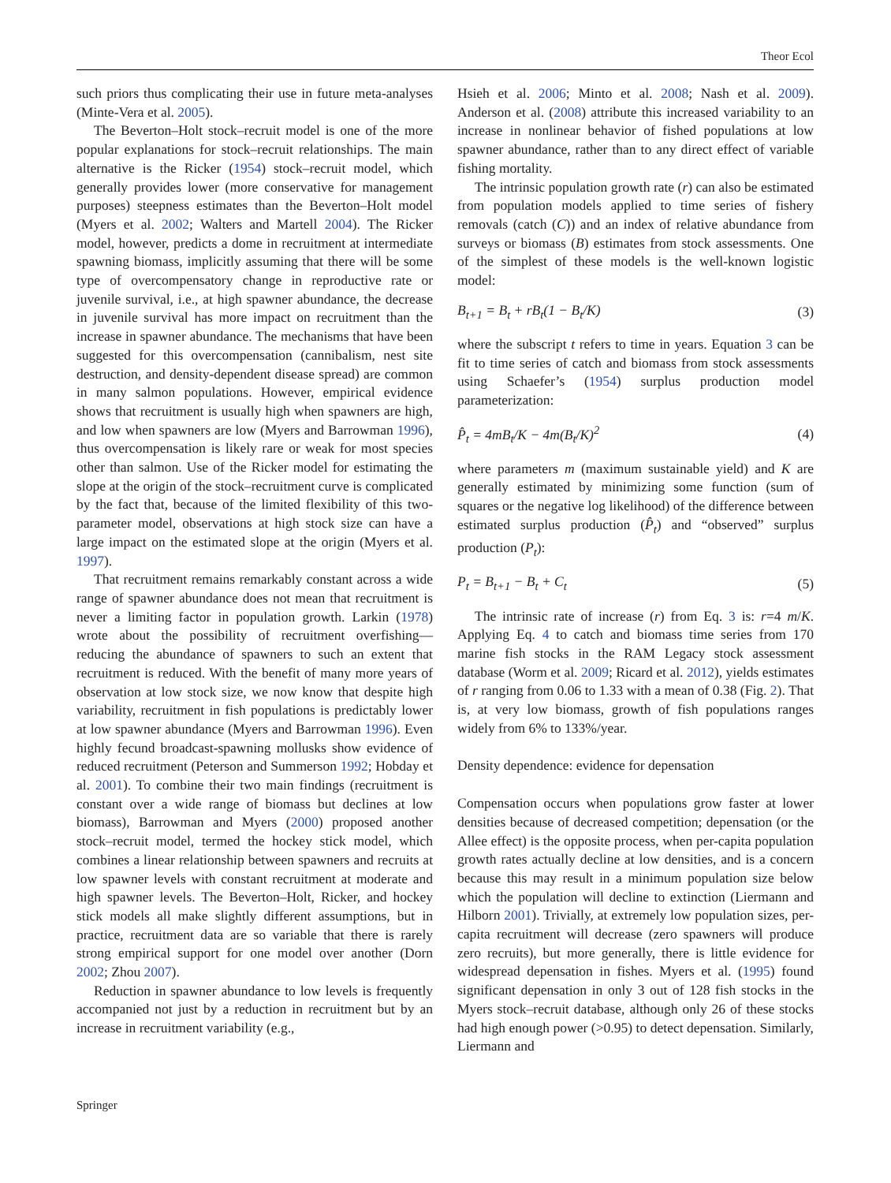Theor Ecol
such priors thus complicating their use in future meta-analyses (Minte-Vera et al. 2005).
The Beverton–Holt stock–recruit model is one of the more popular explanations for stock–recruit relationships. The main alternative is the Ricker (1954) stock–recruit model, which generally provides lower (more conservative for management purposes) steepness estimates than the Beverton–Holt model (Myers et al. 2002; Walters and Martell 2004). The Ricker model, however, predicts a dome in recruitment at intermediate spawning biomass, implicitly assuming that there will be some type of overcompensatory change in reproductive rate or juvenile survival, i.e., at high spawner abundance, the decrease in juvenile survival has more impact on recruitment than the increase in spawner abundance. The mechanisms that have been suggested for this overcompensation (cannibalism, nest site destruction, and density-dependent disease spread) are common in many salmon populations. However, empirical evidence shows that recruitment is usually high when spawners are high, and low when spawners are low (Myers and Barrowman 1996), thus overcompensation is likely rare or weak for most species other than salmon. Use of the Ricker model for estimating the slope at the origin of the stock–recruitment curve is complicated by the fact that, because of the limited flexibility of this two-parameter model, observations at high stock size can have a large impact on the estimated slope at the origin (Myers et al. 1997).
That recruitment remains remarkably constant across a wide range of spawner abundance does not mean that recruitment is never a limiting factor in population growth. Larkin (1978) wrote about the possibility of recruitment overfishing—reducing the abundance of spawners to such an extent that recruitment is reduced. With the benefit of many more years of observation at low stock size, we now know that despite high variability, recruitment in fish populations is predictably lower at low spawner abundance (Myers and Barrowman 1996). Even highly fecund broadcast-spawning mollusks show evidence of reduced recruitment (Peterson and Summerson 1992; Hobday et al. 2001). To combine their two main findings (recruitment is constant over a wide range of biomass but declines at low biomass), Barrowman and Myers (2000) proposed another stock–recruit model, termed the hockey stick model, which combines a linear relationship between spawners and recruits at low spawner levels with constant recruitment at moderate and high spawner levels. The Beverton–Holt, Ricker, and hockey stick models all make slightly different assumptions, but in practice, recruitment data are so variable that there is rarely strong empirical support for one model over another (Dorn 2002; Zhou 2007).
Reduction in spawner abundance to low levels is frequently accompanied not just by a reduction in recruitment but by an increase in recruitment variability (e.g.,
Hsieh et al. 2006; Minto et al. 2008; Nash et al. 2009). Anderson et al. (2008) attribute this increased variability to an increase in nonlinear behavior of fished populations at low spawner abundance, rather than to any direct effect of variable fishing mortality.
The intrinsic population growth rate (r) can also be estimated from population models applied to time series of fishery removals (catch (C)) and an index of relative abundance from surveys or biomass (B) estimates from stock assessments. One of the simplest of these models is the well-known logistic model:
B<sub>t+1</sub> = B<sub>t</sub> + rB<sub>t</sub>(1 − B<sub>t</sub>/K) (3)
where the subscript t refers to time in years. Equation 3 can be fit to time series of catch and biomass from stock assessments using Schaefer’s (1954) surplus production model parameterization:
P̂<sub>t</sub> = 4mB<sub>t</sub>/K − 4m(B<sub>t</sub>/K)<sup>2</sup> (4)
where parameters m (maximum sustainable yield) and K are generally estimated by minimizing some function (sum of squares or the negative log likelihood) of the difference between estimated surplus production (P̂<sub>t</sub>) and “observed” surplus production (P<sub>t</sub>):
P<sub>t</sub> = B<sub>t+1</sub> − B<sub>t</sub> + C<sub>t</sub> (5)
The intrinsic rate of increase (r) from Eq. 3 is: r=4 m/K. Applying Eq. 4 to catch and biomass time series from 170 marine fish stocks in the RAM Legacy stock assessment database (Worm et al. 2009; Ricard et al. 2012), yields estimates of r ranging from 0.06 to 1.33 with a mean of 0.38 (Fig. 2). That is, at very low biomass, growth of fish populations ranges widely from 6% to 133%/year.
Density dependence: evidence for depensation
Compensation occurs when populations grow faster at lower densities because of decreased competition; depensation (or the Allee effect) is the opposite process, when per-capita population growth rates actually decline at low densities, and is a concern because this may result in a minimum population size below which the population will decline to extinction (Liermann and Hilborn 2001). Trivially, at extremely low population sizes, per-capita recruitment will decrease (zero spawners will produce zero recruits), but more generally, there is little evidence for widespread depensation in fishes. Myers et al. (1995) found significant depensation in only 3 out of 128 fish stocks in the Myers stock–recruit database, although only 26 of these stocks had high enough power (>0.95) to detect depensation. Similarly, Liermann and
Springer